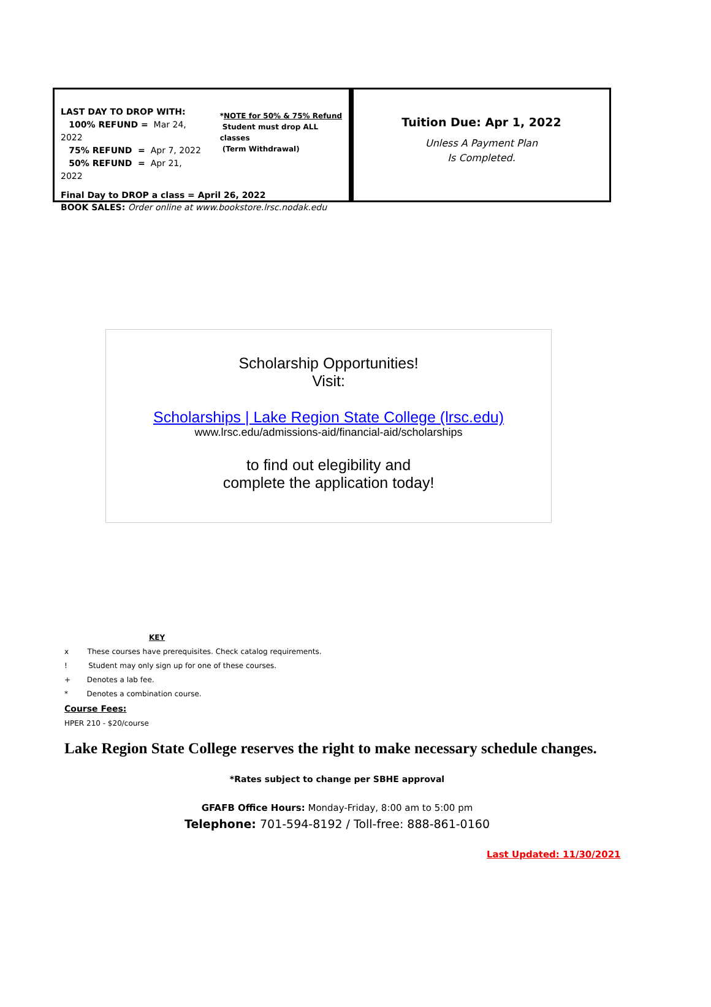LAST DAY TO DROP WITH:
100% REFUND = Mar 24, 2022
75% REFUND = Apr 7, 2022
50% REFUND = Apr 21, 2022
*NOTE for 50% & 75% Refund
Student must drop ALL classes
(Term Withdrawal)
Final Day to DROP a class = April 26, 2022
BOOK SALES: Order online at www.bookstore.lrsc.nodak.edu
Tuition Due: Apr 1, 2022
Unless A Payment Plan
Is Completed.
Scholarship Opportunities!
Visit:
Scholarships | Lake Region State College (lrsc.edu)
www.lrsc.edu/admissions-aid/financial-aid/scholarships
to find out elegibility and
complete the application today!
KEY
x These courses have prerequisites. Check catalog requirements.
! Student may only sign up for one of these courses.
+ Denotes a lab fee.
* Denotes a combination course.
Course Fees:
HPER 210 - $20/course
Lake Region State College reserves the right to make necessary schedule changes.
*Rates subject to change per SBHE approval
GFAFB Office Hours: Monday-Friday, 8:00 am to 5:00 pm
Telephone: 701-594-8192 / Toll-free: 888-861-0160
Last Updated: 11/30/2021